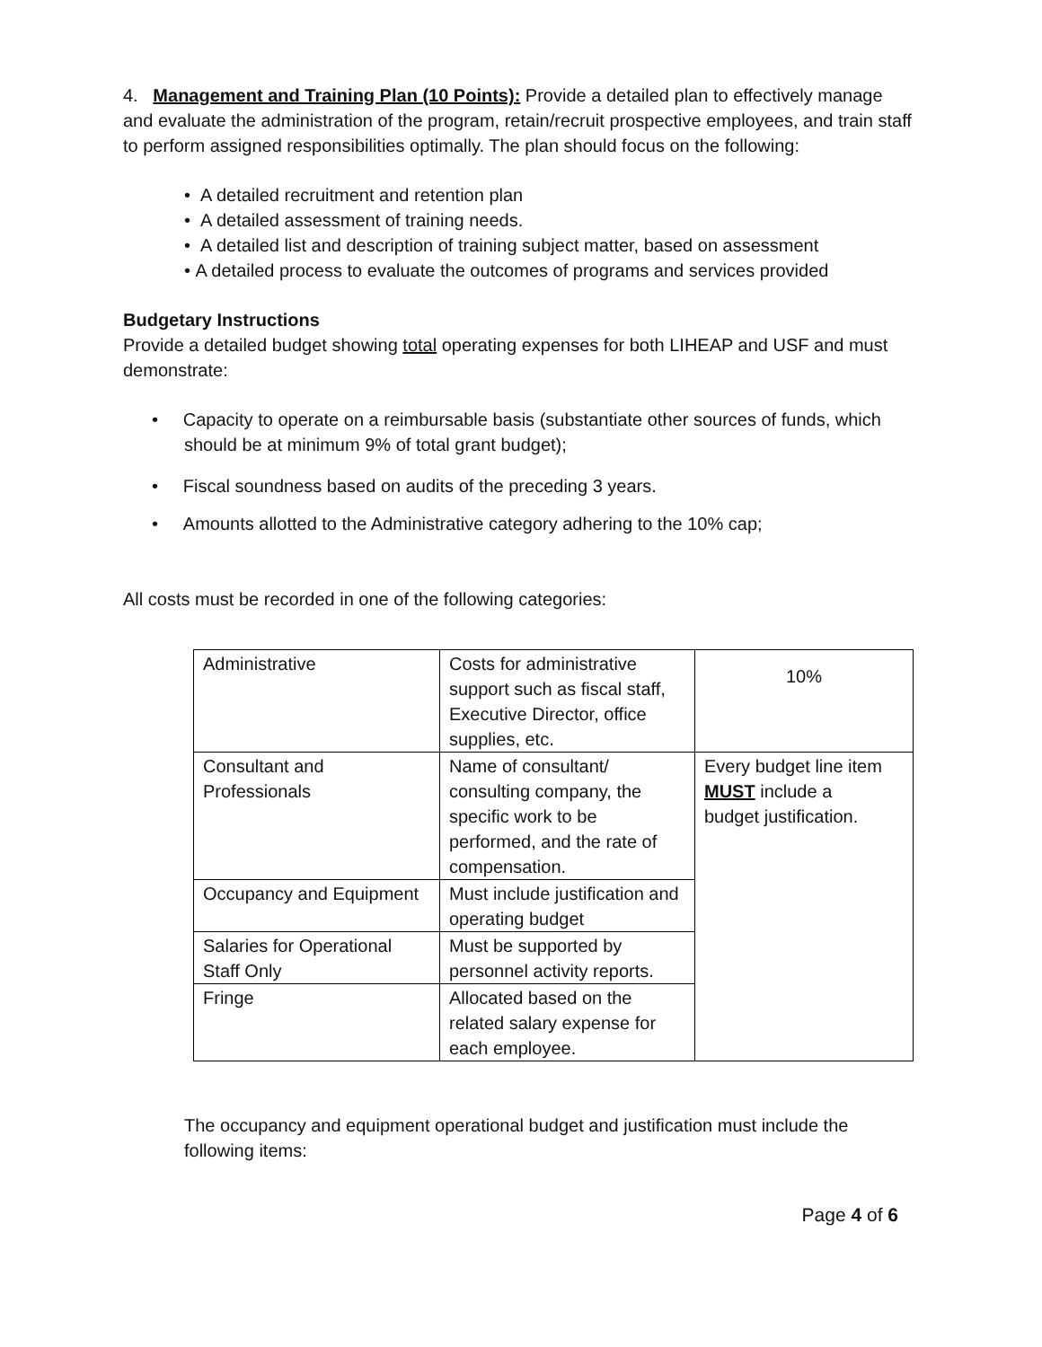4. Management and Training Plan (10 Points): Provide a detailed plan to effectively manage and evaluate the administration of the program, retain/recruit prospective employees, and train staff to perform assigned responsibilities optimally. The plan should focus on the following:
• A detailed recruitment and retention plan
• A detailed assessment of training needs.
• A detailed list and description of training subject matter, based on assessment
• A detailed process to evaluate the outcomes of programs and services provided
Budgetary Instructions
Provide a detailed budget showing total operating expenses for both LIHEAP and USF and must demonstrate:
• Capacity to operate on a reimbursable basis (substantiate other sources of funds, which should be at minimum 9% of total grant budget);
• Fiscal soundness based on audits of the preceding 3 years.
• Amounts allotted to the Administrative category adhering to the 10% cap;
All costs must be recorded in one of the following categories:
| Administrative | Costs for administrative support such as fiscal staff, Executive Director, office supplies, etc. | 10% |
| Consultant and Professionals | Name of consultant/ consulting company, the specific work to be performed, and the rate of compensation. | Every budget line item MUST include a budget justification. |
| Occupancy and Equipment | Must include justification and operating budget | |
| Salaries for Operational Staff Only | Must be supported by personnel activity reports. | |
| Fringe | Allocated based on the related salary expense for each employee. | |
The occupancy and equipment operational budget and justification must include the following items:
Page 4 of 6